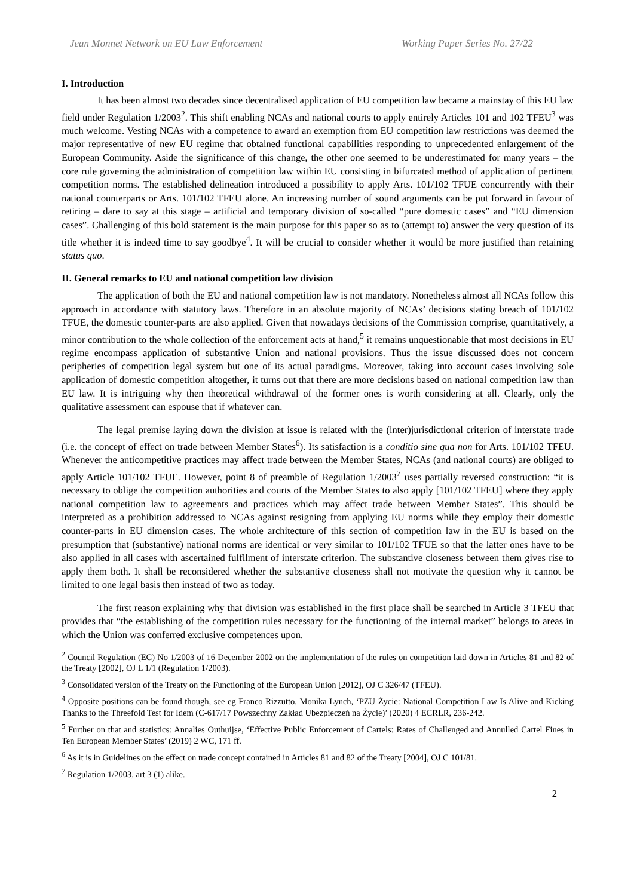Jean Monnet Network on EU Law Enforcement Working Paper Series No. 27/22
I. Introduction
It has been almost two decades since decentralised application of EU competition law became a mainstay of this EU law field under Regulation 1/2003<sup>2</sup>. This shift enabling NCAs and national courts to apply entirely Articles 101 and 102 TFEU<sup>3</sup> was much welcome. Vesting NCAs with a competence to award an exemption from EU competition law restrictions was deemed the major representative of new EU regime that obtained functional capabilities responding to unprecedented enlargement of the European Community. Aside the significance of this change, the other one seemed to be underestimated for many years – the core rule governing the administration of competition law within EU consisting in bifurcated method of application of pertinent competition norms. The established delineation introduced a possibility to apply Arts. 101/102 TFUE concurrently with their national counterparts or Arts. 101/102 TFEU alone. An increasing number of sound arguments can be put forward in favour of retiring – dare to say at this stage – artificial and temporary division of so-called “pure domestic cases” and “EU dimension cases”. Challenging of this bold statement is the main purpose for this paper so as to (attempt to) answer the very question of its title whether it is indeed time to say goodbye<sup>4</sup>. It will be crucial to consider whether it would be more justified than retaining status quo.
II. General remarks to EU and national competition law division
The application of both the EU and national competition law is not mandatory. Nonetheless almost all NCAs follow this approach in accordance with statutory laws. Therefore in an absolute majority of NCAs’ decisions stating breach of 101/102 TFUE, the domestic counter-parts are also applied. Given that nowadays decisions of the Commission comprise, quantitatively, a minor contribution to the whole collection of the enforcement acts at hand,<sup>5</sup> it remains unquestionable that most decisions in EU regime encompass application of substantive Union and national provisions. Thus the issue discussed does not concern peripheries of competition legal system but one of its actual paradigms. Moreover, taking into account cases involving sole application of domestic competition altogether, it turns out that there are more decisions based on national competition law than EU law. It is intriguing why then theoretical withdrawal of the former ones is worth considering at all. Clearly, only the qualitative assessment can espouse that if whatever can.
The legal premise laying down the division at issue is related with the (inter)jurisdictional criterion of interstate trade (i.e. the concept of effect on trade between Member States<sup>6</sup>). Its satisfaction is a conditio sine qua non for Arts. 101/102 TFEU. Whenever the anticompetitive practices may affect trade between the Member States, NCAs (and national courts) are obliged to apply Article 101/102 TFUE. However, point 8 of preamble of Regulation 1/2003<sup>7</sup> uses partially reversed construction: “it is necessary to oblige the competition authorities and courts of the Member States to also apply [101/102 TFEU] where they apply national competition law to agreements and practices which may affect trade between Member States”. This should be interpreted as a prohibition addressed to NCAs against resigning from applying EU norms while they employ their domestic counter-parts in EU dimension cases. The whole architecture of this section of competition law in the EU is based on the presumption that (substantive) national norms are identical or very similar to 101/102 TFUE so that the latter ones have to be also applied in all cases with ascertained fulfilment of interstate criterion. The substantive closeness between them gives rise to apply them both. It shall be reconsidered whether the substantive closeness shall not motivate the question why it cannot be limited to one legal basis then instead of two as today.
The first reason explaining why that division was established in the first place shall be searched in Article 3 TFEU that provides that “the establishing of the competition rules necessary for the functioning of the internal market” belongs to areas in which the Union was conferred exclusive competences upon.
<sup>2</sup> Council Regulation (EC) No 1/2003 of 16 December 2002 on the implementation of the rules on competition laid down in Articles 81 and 82 of the Treaty [2002], OJ L 1/1 (Regulation 1/2003).
<sup>3</sup> Consolidated version of the Treaty on the Functioning of the European Union [2012], OJ C 326/47 (TFEU).
<sup>4</sup> Opposite positions can be found though, see eg Franco Rizzutto, Monika Lynch, ‘PZU Życie: National Competition Law Is Alive and Kicking Thanks to the Threefold Test for Idem (C-617/17 Powszechny Zakład Ubezpieczeń na Życie)’ (2020) 4 ECRLR, 236-242.
<sup>5</sup> Further on that and statistics: Annalies Outhuijse, ‘Effective Public Enforcement of Cartels: Rates of Challenged and Annulled Cartel Fines in Ten European Member States’ (2019) 2 WC, 171 ff.
<sup>6</sup> As it is in Guidelines on the effect on trade concept contained in Articles 81 and 82 of the Treaty [2004], OJ C 101/81.
<sup>7</sup> Regulation 1/2003, art 3 (1) alike.
2